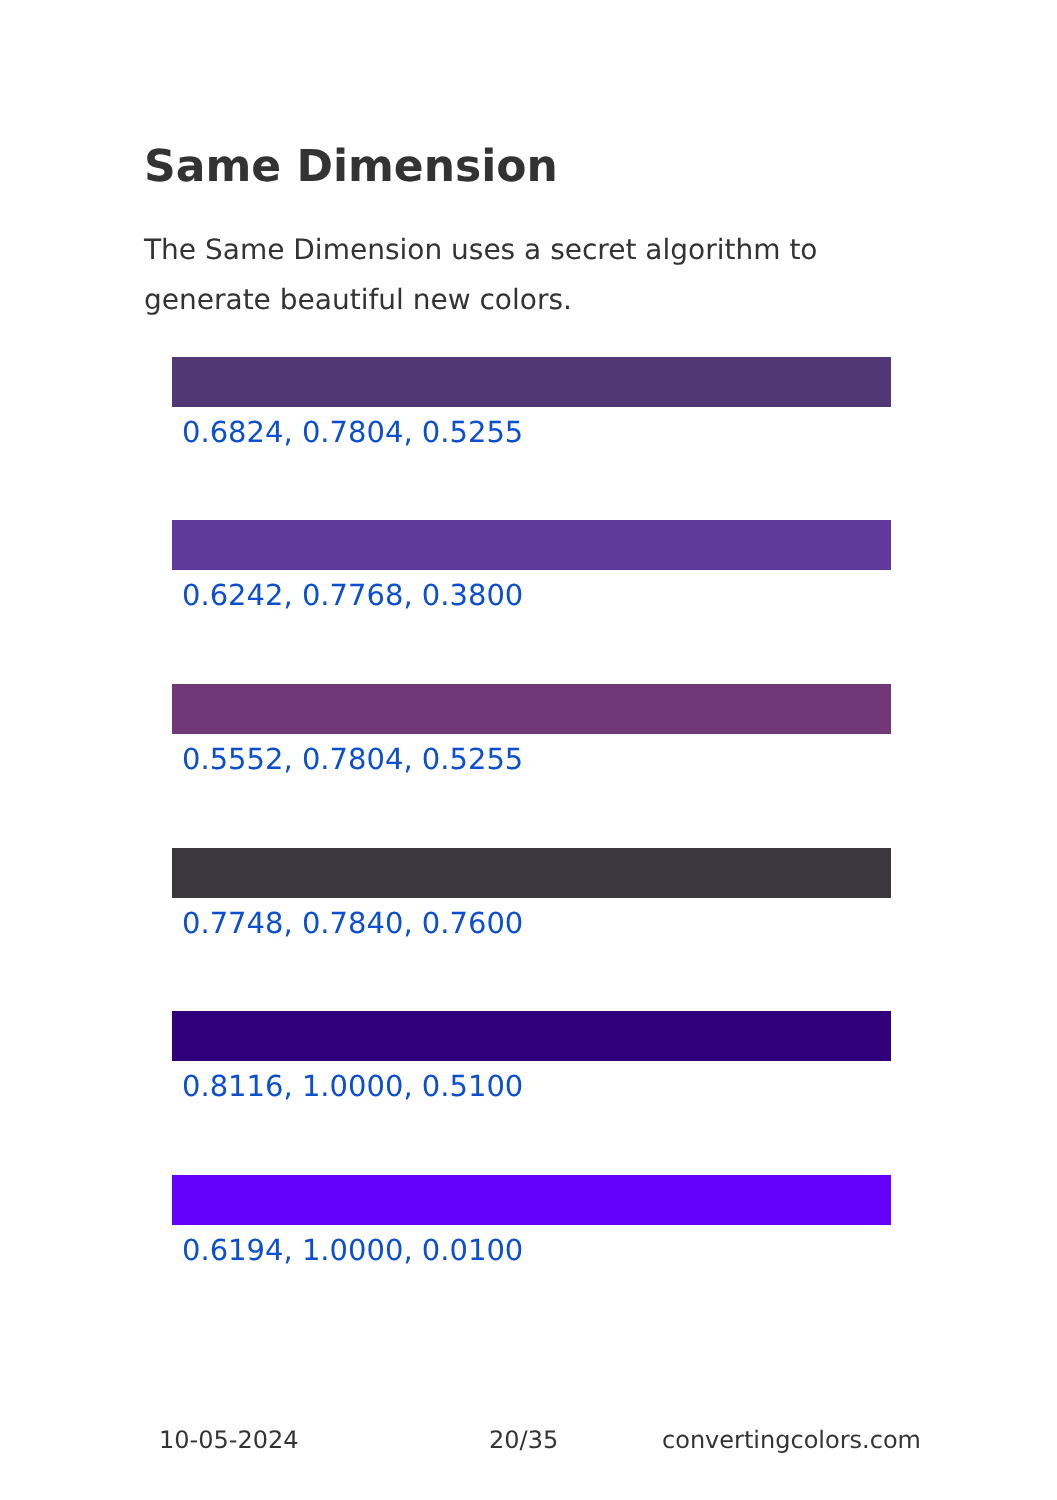Same Dimension
The Same Dimension uses a secret algorithm to generate beautiful new colors.
0.6824, 0.7804, 0.5255
0.6242, 0.7768, 0.3800
0.5552, 0.7804, 0.5255
0.7748, 0.7840, 0.7600
0.8116, 1.0000, 0.5100
0.6194, 1.0000, 0.0100
10-05-2024 20/35 convertingcolors.com